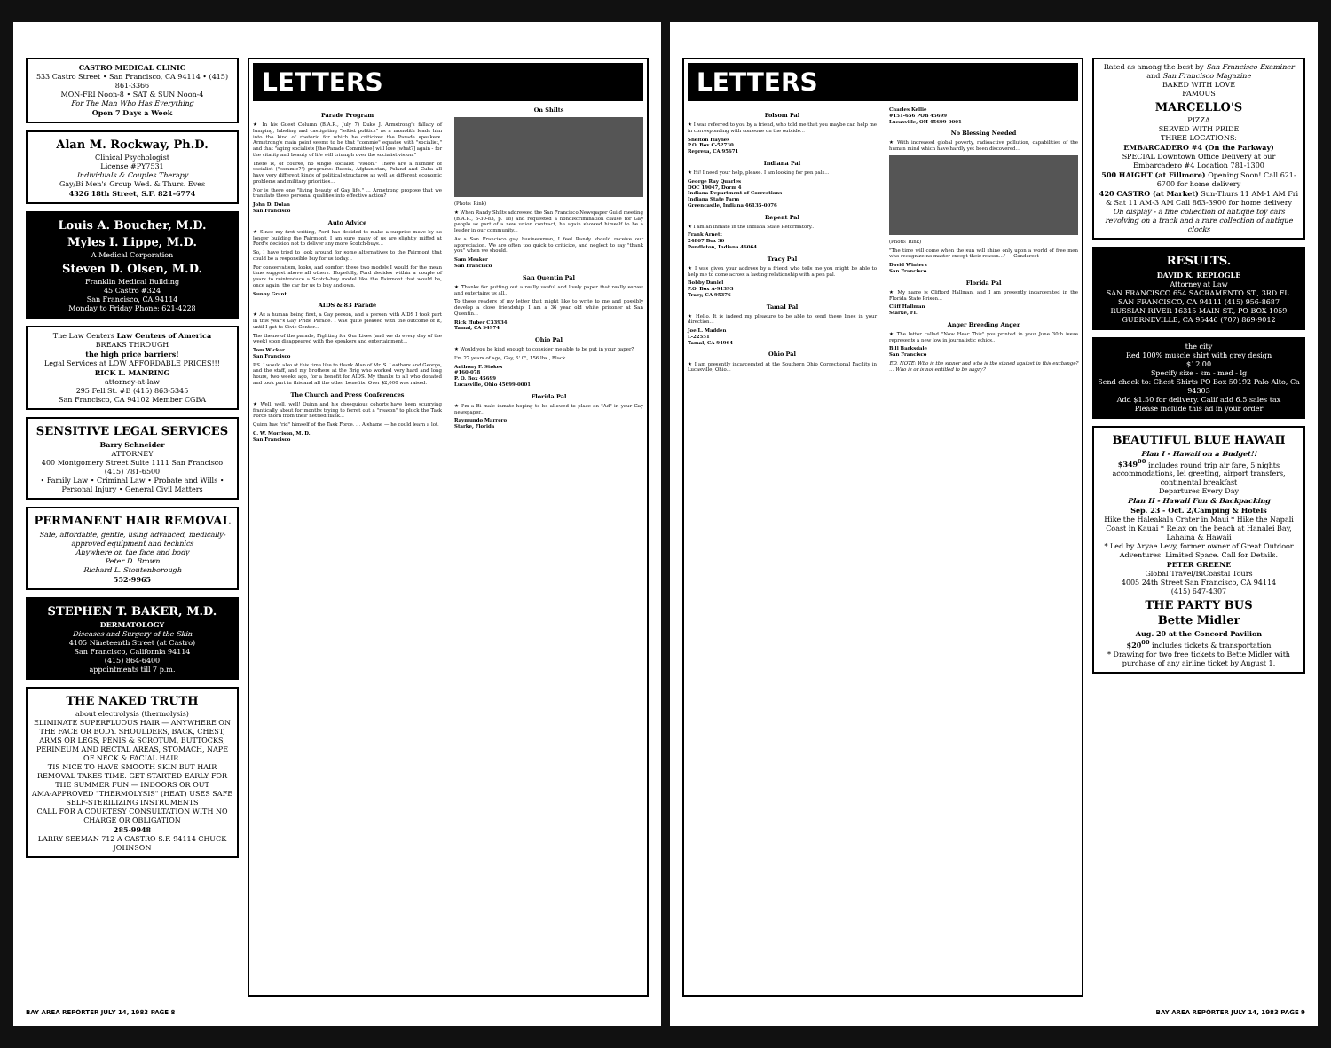CASTRO MEDICAL CLINIC
533 Castro Street • San Francisco, CA 94114 • (415) 861-3366
MON-FRI Noon-8 • SAT & SUN Noon-4
For The Man Who Has Everything
Open 7 Days a Week
Alan M. Rockway, Ph.D.
Clinical Psychologist
License #PY7531
Individuals & Couples Therapy
Gay/Bi Men's Group Wed. & Thurs. Eves
4326 18th Street, S.F. 821-6774
Louis A. Boucher, M.D.
Myles I. Lippe, M.D.
A Medical Corporation
Steven D. Olsen, M.D.
Franklin Medical Building
45 Castro #324
San Francisco, CA 94114
Monday to Friday Phone: 621-4228
The Law Centers Law Centers of America
BREAKS THROUGH
the high price barriers!
Legal Services at LOW AFFORDABLE PRICES!!!
RICK L. MANRING
attorney-at-law
295 Fell St. #B (415) 863-5345
San Francisco, CA 94102 Member CGBA
SENSITIVE LEGAL SERVICES
Barry Schneider
ATTORNEY
400 Montgomery Street Suite 1111 San Francisco
(415) 781-6500
• Family Law • Criminal Law • Probate and Wills • Personal Injury • General Civil Matters
PERMANENT HAIR REMOVAL
Safe, affordable, gentle, using advanced, medically-approved equipment and technics
Anywhere on the face and body
Peter D. Brown
Richard L. Stoutenborough
552-9965
STEPHEN T. BAKER, M.D.
DERMATOLOGY
Diseases and Surgery of the Skin
4105 Nineteenth Street (at Castro)
San Francisco, California 94114
(415) 864-6400
appointments till 7 p.m.
THE NAKED TRUTH
about electrolysis (thermolysis)
ELIMINATE SUPERFLUOUS HAIR — ANYWHERE ON THE FACE OR BODY. SHOULDERS, BACK, CHEST, ARMS OR LEGS, PENIS & SCROTUM, BUTTOCKS, PERINEUM AND RECTAL AREAS, STOMACH, NAPE OF NECK & FACIAL HAIR.
TIS NICE TO HAVE SMOOTH SKIN BUT HAIR REMOVAL TAKES TIME. GET STARTED EARLY FOR THE SUMMER FUN — INDOORS OR OUT
AMA-APPROVED "THERMOLYSIS" (HEAT) USES SAFE SELF-STERILIZING INSTRUMENTS
CALL FOR A COURTESY CONSULTATION WITH NO CHARGE OR OBLIGATION
285-9948
LARRY SEEMAN 712 A CASTRO S.F. 94114 CHUCK JOHNSON
LETTERS
Parade Program
★ In his Guest Column (B.A.R., July 7) Duke J. Armstrong's fallacy of lumping, labeling and castigating "leftist politics" as a monolith leads him into the kind of rhetoric for which he criticizes the Parade speakers. Armstrong's main point seems to be that "commie" equates with "socialist," and that "aging socialists [the Parade Committee] will lose [what?] again - for the vitality and beauty of life will triumph over the socialist vision."
There is, of course, no single socialist "vision." There are a number of socialist ("commie?") programs: Russia, Afghanistan, Poland and Cuba all have very different kinds of political structures as well as different economic problems and military priorities...
Nor is there one "living beauty of Gay life." ... Armstrong propose that we translate these personal qualities into effective action?
John D. Dolan
San Francisco
Auto Advice
★ Since my first writing, Ford has decided to make a surprise move by no longer building the Fairmont. I am sure many of us are slightly miffed at Ford's decision not to deliver any more Scotch-buys...
So, I have tried to look around for some alternatives to the Fairmont that could be a responsible buy for us today...
For conservatism, looks, and comfort these two models I would for the mean time suggest above all others. Hopefully, Ford decides within a couple of years to reintroduce a Scotch-buy model like the Fairmont that would be, once again, the car for us to buy and own.
Sunny Grant
AIDS & 83 Parade
★ As a human being first, a Gay person, and a person with AIDS I took part in this year's Gay Pride Parade. I was quite pleased with the outcome of it, until I got to Civic Center...
The theme of the parade, Fighting for Our Lives (and we do every day of the week) soon disappeared with the speakers and entertainment...
Tom Wicker
San Francisco
P.S. I would also at this time like to thank Alan of Mr. S. Leathers and George, and the staff, and my brothers at the Brig who worked very hard and long hours, two weeks ago, for a benefit for AIDS. My thanks to all who donated and took part in this and all the other benefits. Over $2,000 was raised.
The Church and Press Conferences
★ Well, well, well! Quinn and his obsequious cohorts have been scurrying frantically about for months trying to ferret out a "reason" to pluck the Task Force thorn from their nettled flank...
Quinn has "rid" himself of the Task Force. ... A shame — he could learn a lot.
C. W. Morrison, M. D.
San Francisco
On Shilts
(Photo: Rink)
★ When Randy Shilts addressed the San Francisco Newspaper Guild meeting (B.A.R., 6-30-83, p. 18) and requested a nondiscrimination clause for Gay people as part of a new union contract, he again showed himself to be a leader in our community...
As a San Francisco gay businessman, I feel Randy should receive our appreciation. We are often too quick to criticize, and neglect to say "thank you" when we should.
Sam Meaker
San Francisco
San Quentin Pal
★ Thanks for putting out a really useful and lively paper that really serves and entertains us all...
To those readers of my letter that might like to write to me and possibly develop a close friendship, I am a 36 year old white prisoner at San Quentin...
Rick Huber C33934
Tamal, CA 94974
Ohio Pal
★ Would you be kind enough to consider me able to be put in your paper?
I'm 27 years of age, Gay, 6' 0", 156 lbs., Black...
Anthony F. Stokes
#160-078
P. O. Box 45699
Lucasville, Ohio 45699-0001
Florida Pal
★ I'm a Bi male inmate hoping to be allowed to place an "Ad" in your Gay newspaper...
Raymundo Marrero
Starke, Florida
BAY AREA REPORTER JULY 14, 1983 PAGE 8
LETTERS
Folsom Pal
★ I was referred to you by a friend, who told me that you maybe can help me in corresponding with someone on the outside...
Shelton Haynes
P.O. Box C-52730
Represa, CA 95671
Indiana Pal
★ Hi! I need your help, please. I am looking for pen pals...
George Ray Quarles
DOC 19047, Dorm 4
Indiana Department of Corrections
Indiana State Farm
Greencastle, Indiana 46135-0076
Repeat Pal
★ I am an inmate in the Indiana State Reformatory...
Frank Arnett
24807 Box 30
Pendleton, Indiana 46064
Tracy Pal
★ I was given your address by a friend who tells me you might be able to help me to come across a lasting relationship with a pen pal.
Bobby Daniel
P.O. Box A-91393
Tracy, CA 95376
Tamal Pal
★ Hello. It is indeed my pleasure to be able to send these lines in your direction...
Joe L. Madden
L-22551
Tamal, CA 94964
Ohio Pal
★ I am presently incarcerated at the Southern Ohio Correctional Facility in Lucasville, Ohio...
Charles Kellie
#151-656 POB 45699
Lucasville, OH 45699-0001
No Blessing Needed
★ With increased global poverty, radioactive pollution, capabilities of the human mind which have hardly yet been discovered...
(Photo: Rink)
"The time will come when the sun will shine only upon a world of free men who recognize no master except their reason..." — Condorcet
David Winters
San Francisco
Florida Pal
★ My name is Clifford Hallman, and I am presently incarcerated in the Florida State Prison...
Cliff Hallman
Starke, FL
Anger Breeding Anger
★ The letter called "Now Hear This" you printed in your June 30th issue represents a new low in journalistic ethics...
Bill Barksdale
San Francisco
ED. NOTE: Who is the sinner and who is the sinned against in this exchange? ... Who is or is not entitled to be angry?
Rated as among the best by San Francisco Examiner and San Francisco Magazine
BAKED WITH LOVE
FAMOUS
MARCELLO'S
PIZZA
SERVED WITH PRIDE
THREE LOCATIONS:
EMBARCADERO #4 (On the Parkway)
SPECIAL Downtown Office Delivery at our Embarcadero #4 Location 781-1300
500 HAIGHT (at Fillmore) Opening Soon! Call 621-6700 for home delivery
420 CASTRO (at Market) Sun-Thurs 11 AM-1 AM Fri & Sat 11 AM-3 AM Call 863-3900 for home delivery
On display - a fine collection of antique toy cars revolving on a track and a rare collection of antique clocks
RESULTS.
DAVID K. REPLOGLE
Attorney at Law
SAN FRANCISCO 654 SACRAMENTO ST., 3RD FL. SAN FRANCISCO, CA 94111 (415) 956-8687
RUSSIAN RIVER 16315 MAIN ST., PO BOX 1059 GUERNEVILLE, CA 95446 (707) 869-9012
the city
Red 100% muscle shirt with grey design
$12.00
Specify size - sm - med - lg
Send check to: Chest Shirts PO Box 50192 Palo Alto, Ca 94303
Add $1.50 for delivery. Calif add 6.5 sales tax
Please include this ad in your order
BEAUTIFUL BLUE HAWAII
Plan I - Hawaii on a Budget!!
$349<sup>00</sup> includes round trip air fare, 5 nights accommodations, lei greeting, airport transfers, continental breakfast
Departures Every Day
Plan II - Hawaii Fun & Backpacking
Sep. 23 - Oct. 2/Camping & Hotels
Hike the Haleakala Crater in Maui * Hike the Napali Coast in Kauai * Relax on the beach at Hanalei Bay, Lahaina & Hawaii
* Led by Aryae Levy, former owner of Great Outdoor Adventures. Limited Space. Call for Details.
PETER GREENE
Global Travel/BiCoastal Tours
4005 24th Street San Francisco, CA 94114
(415) 647-4307
THE PARTY BUS
Bette Midler
Aug. 20 at the Concord Pavilion
$20<sup>00</sup> includes tickets & transportation
* Drawing for two free tickets to Bette Midler with purchase of any airline ticket by August 1.
BAY AREA REPORTER JULY 14, 1983 PAGE 9